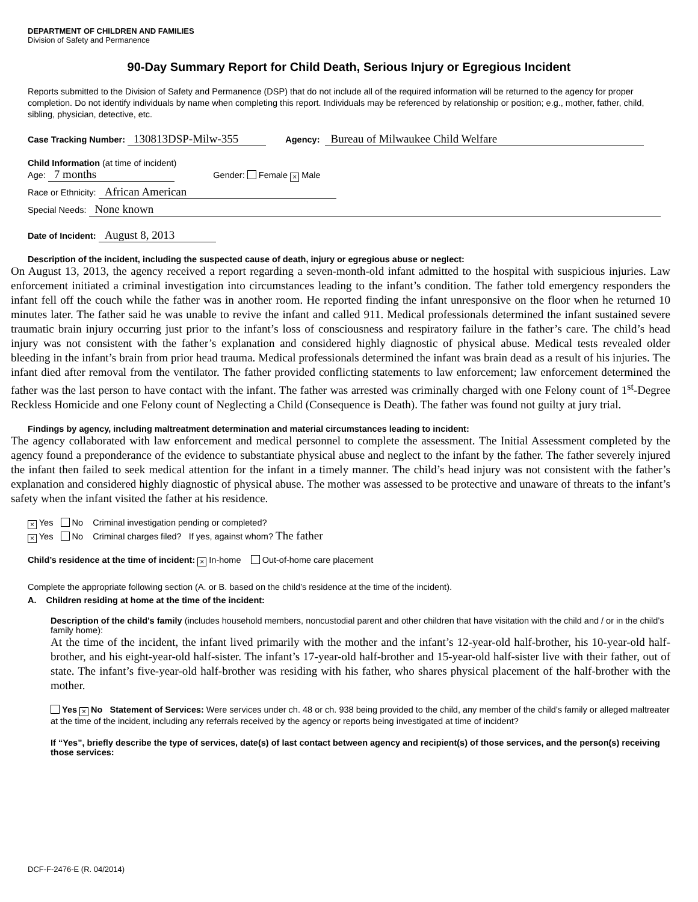DEPARTMENT OF CHILDREN AND FAMILIES
Division of Safety and Permanence
90-Day Summary Report for Child Death, Serious Injury or Egregious Incident
Reports submitted to the Division of Safety and Permanence (DSP) that do not include all of the required information will be returned to the agency for proper completion. Do not identify individuals by name when completing this report. Individuals may be referenced by relationship or position; e.g., mother, father, child, sibling, physician, detective, etc.
Case Tracking Number: 130813DSP-Milw-355 Agency: Bureau of Milwaukee Child Welfare
Child Information (at time of incident)
Age: 7 months Gender: Female × Male
Race or Ethnicity: African American
Special Needs: None known
Date of Incident: August 8, 2013
Description of the incident, including the suspected cause of death, injury or egregious abuse or neglect:
On August 13, 2013, the agency received a report regarding a seven-month-old infant admitted to the hospital with suspicious injuries. Law enforcement initiated a criminal investigation into circumstances leading to the infant’s condition. The father told emergency responders the infant fell off the couch while the father was in another room. He reported finding the infant unresponsive on the floor when he returned 10 minutes later. The father said he was unable to revive the infant and called 911. Medical professionals determined the infant sustained severe traumatic brain injury occurring just prior to the infant’s loss of consciousness and respiratory failure in the father’s care. The child’s head injury was not consistent with the father’s explanation and considered highly diagnostic of physical abuse. Medical tests revealed older bleeding in the infant’s brain from prior head trauma. Medical professionals determined the infant was brain dead as a result of his injuries. The infant died after removal from the ventilator. The father provided conflicting statements to law enforcement; law enforcement determined the father was the last person to have contact with the infant. The father was arrested was criminally charged with one Felony count of 1<sup>st</sup>-Degree Reckless Homicide and one Felony count of Neglecting a Child (Consequence is Death). The father was found not guilty at jury trial.
Findings by agency, including maltreatment determination and material circumstances leading to incident:
The agency collaborated with law enforcement and medical personnel to complete the assessment. The Initial Assessment completed by the agency found a preponderance of the evidence to substantiate physical abuse and neglect to the infant by the father. The father severely injured the infant then failed to seek medical attention for the infant in a timely manner. The child’s head injury was not consistent with the father’s explanation and considered highly diagnostic of physical abuse. The mother was assessed to be protective and unaware of threats to the infant’s safety when the infant visited the father at his residence.
× Yes No Criminal investigation pending or completed?
× Yes No Criminal charges filed? If yes, against whom? The father
Child’s residence at the time of incident: × In-home Out-of-home care placement
Complete the appropriate following section (A. or B. based on the child’s residence at the time of the incident).
A. Children residing at home at the time of the incident:
Description of the child’s family (includes household members, noncustodial parent and other children that have visitation with the child and / or in the child’s family home):
At the time of the incident, the infant lived primarily with the mother and the infant’s 12-year-old half-brother, his 10-year-old half-brother, and his eight-year-old half-sister. The infant’s 17-year-old half-brother and 15-year-old half-sister live with their father, out of state. The infant’s five-year-old half-brother was residing with his father, who shares physical placement of the half-brother with the mother.
Yes × No Statement of Services: Were services under ch. 48 or ch. 938 being provided to the child, any member of the child’s family or alleged maltreater at the time of the incident, including any referrals received by the agency or reports being investigated at time of incident?
If “Yes”, briefly describe the type of services, date(s) of last contact between agency and recipient(s) of those services, and the person(s) receiving those services:
DCF-F-2476-E (R. 04/2014)